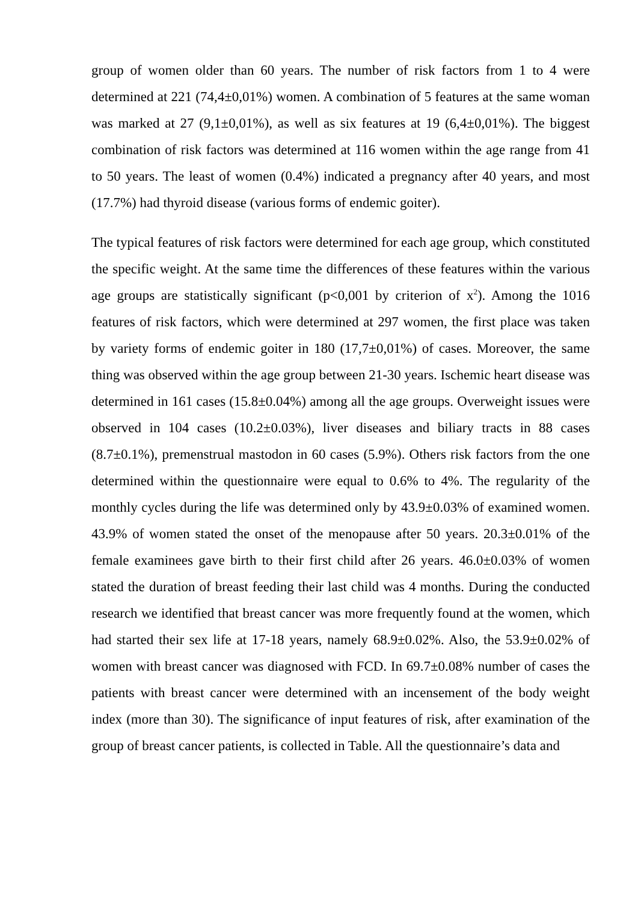group of women older than 60 years. The number of risk factors from 1 to 4 were determined at 221 (74,4±0,01%) women. A combination of 5 features at the same woman was marked at 27 (9,1±0,01%), as well as six features at 19 (6,4±0,01%). The biggest combination of risk factors was determined at 116 women within the age range from 41 to 50 years. The least of women (0.4%) indicated a pregnancy after 40 years, and most (17.7%) had thyroid disease (various forms of endemic goiter).
The typical features of risk factors were determined for each age group, which constituted the specific weight. At the same time the differences of these features within the various age groups are statistically significant (p<0,001 by criterion of x<sup>2</sup>). Among the 1016 features of risk factors, which were determined at 297 women, the first place was taken by variety forms of endemic goiter in 180 (17,7±0,01%) of cases. Moreover, the same thing was observed within the age group between 21-30 years. Ischemic heart disease was determined in 161 cases (15.8±0.04%) among all the age groups. Overweight issues were observed in 104 cases (10.2±0.03%), liver diseases and biliary tracts in 88 cases (8.7±0.1%), premenstrual mastodon in 60 cases (5.9%). Others risk factors from the one determined within the questionnaire were equal to 0.6% to 4%. The regularity of the monthly cycles during the life was determined only by 43.9±0.03% of examined women. 43.9% of women stated the onset of the menopause after 50 years. 20.3±0.01% of the female examinees gave birth to their first child after 26 years. 46.0±0.03% of women stated the duration of breast feeding their last child was 4 months. During the conducted research we identified that breast cancer was more frequently found at the women, which had started their sex life at 17-18 years, namely 68.9±0.02%. Also, the 53.9±0.02% of women with breast cancer was diagnosed with FCD. In 69.7±0.08% number of cases the patients with breast cancer were determined with an incensement of the body weight index (more than 30). The significance of input features of risk, after examination of the group of breast cancer patients, is collected in Table. All the questionnaire’s data and